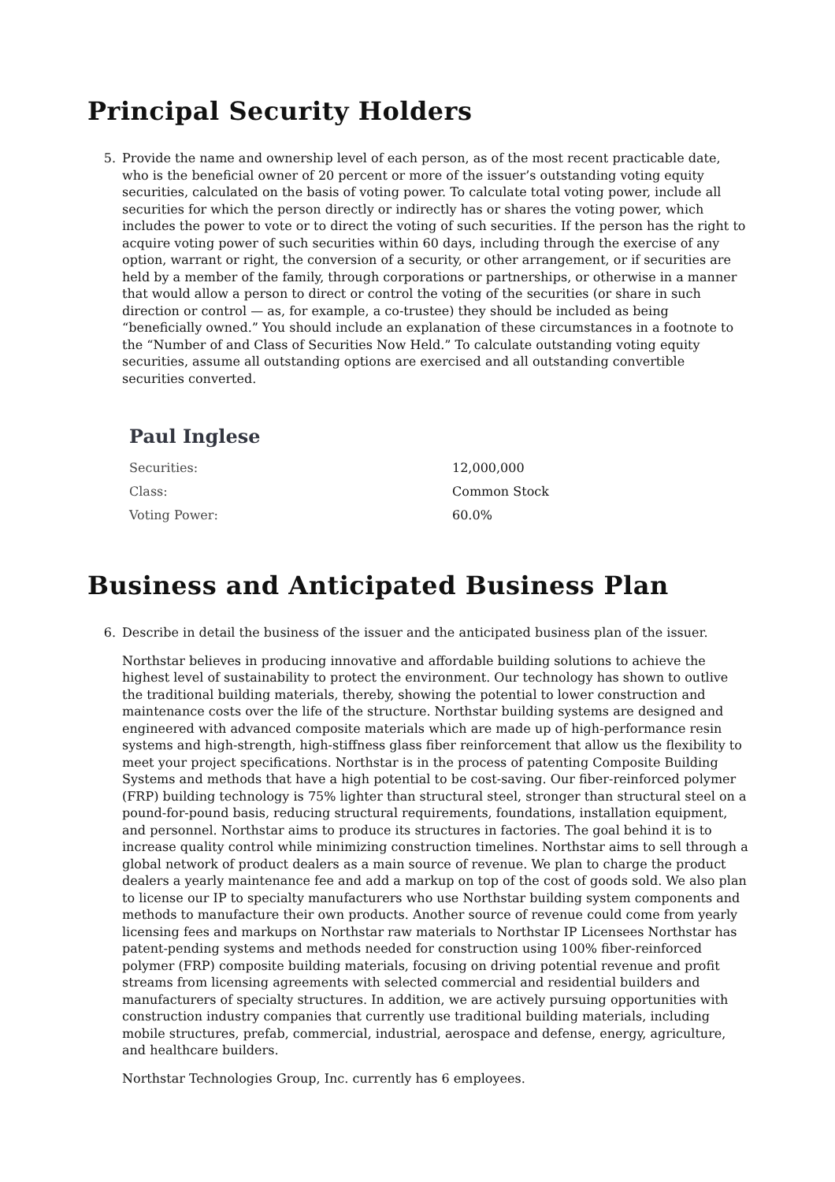Principal Security Holders
5. Provide the name and ownership level of each person, as of the most recent practicable date, who is the beneficial owner of 20 percent or more of the issuer’s outstanding voting equity securities, calculated on the basis of voting power. To calculate total voting power, include all securities for which the person directly or indirectly has or shares the voting power, which includes the power to vote or to direct the voting of such securities. If the person has the right to acquire voting power of such securities within 60 days, including through the exercise of any option, warrant or right, the conversion of a security, or other arrangement, or if securities are held by a member of the family, through corporations or partnerships, or otherwise in a manner that would allow a person to direct or control the voting of the securities (or share in such direction or control — as, for example, a co-trustee) they should be included as being “beneficially owned.” You should include an explanation of these circumstances in a footnote to the “Number of and Class of Securities Now Held.” To calculate outstanding voting equity securities, assume all outstanding options are exercised and all outstanding convertible securities converted.
Paul Inglese
| Securities: | 12,000,000 |
| Class: | Common Stock |
| Voting Power: | 60.0% |
Business and Anticipated Business Plan
6. Describe in detail the business of the issuer and the anticipated business plan of the issuer.
Northstar believes in producing innovative and affordable building solutions to achieve the highest level of sustainability to protect the environment. Our technology has shown to outlive the traditional building materials, thereby, showing the potential to lower construction and maintenance costs over the life of the structure. Northstar building systems are designed and engineered with advanced composite materials which are made up of high-performance resin systems and high-strength, high-stiffness glass fiber reinforcement that allow us the flexibility to meet your project specifications. Northstar is in the process of patenting Composite Building Systems and methods that have a high potential to be cost-saving. Our fiber-reinforced polymer (FRP) building technology is 75% lighter than structural steel, stronger than structural steel on a pound-for-pound basis, reducing structural requirements, foundations, installation equipment, and personnel. Northstar aims to produce its structures in factories. The goal behind it is to increase quality control while minimizing construction timelines. Northstar aims to sell through a global network of product dealers as a main source of revenue. We plan to charge the product dealers a yearly maintenance fee and add a markup on top of the cost of goods sold. We also plan to license our IP to specialty manufacturers who use Northstar building system components and methods to manufacture their own products. Another source of revenue could come from yearly licensing fees and markups on Northstar raw materials to Northstar IP Licensees Northstar has patent-pending systems and methods needed for construction using 100% fiber-reinforced polymer (FRP) composite building materials, focusing on driving potential revenue and profit streams from licensing agreements with selected commercial and residential builders and manufacturers of specialty structures. In addition, we are actively pursuing opportunities with construction industry companies that currently use traditional building materials, including mobile structures, prefab, commercial, industrial, aerospace and defense, energy, agriculture, and healthcare builders.
Northstar Technologies Group, Inc. currently has 6 employees.